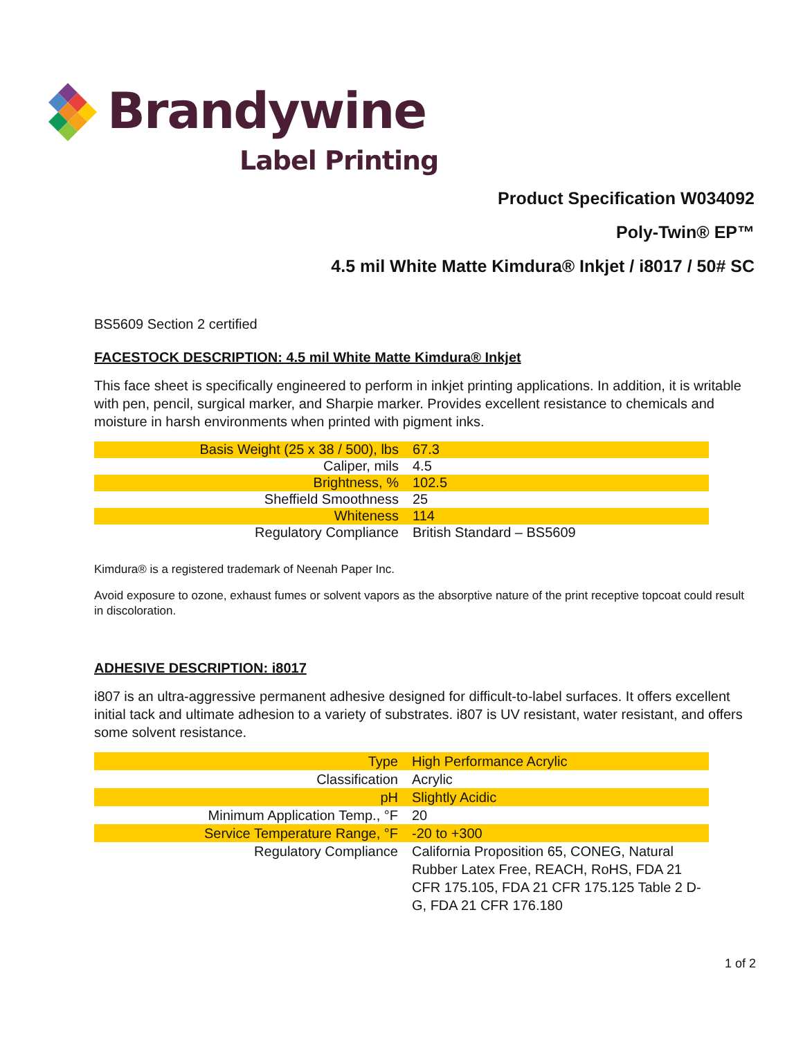Brandywine
Label Printing
Product Specification W034092
Poly-Twin® EP™
4.5 mil White Matte Kimdura® Inkjet / i8017 / 50# SC
BS5609 Section 2 certified
FACESTOCK DESCRIPTION: 4.5 mil White Matte Kimdura® Inkjet
This face sheet is specifically engineered to perform in inkjet printing applications. In addition, it is writable with pen, pencil, surgical marker, and Sharpie marker. Provides excellent resistance to chemicals and moisture in harsh environments when printed with pigment inks.
| Basis Weight (25 x 38 / 500), lbs | 67.3 |
| Caliper, mils | 4.5 |
| Brightness, % | 102.5 |
| Sheffield Smoothness | 25 |
| Whiteness | 114 |
| Regulatory Compliance | British Standard – BS5609 |
Kimdura® is a registered trademark of Neenah Paper Inc.
Avoid exposure to ozone, exhaust fumes or solvent vapors as the absorptive nature of the print receptive topcoat could result in discoloration.
ADHESIVE DESCRIPTION: i8017
i807 is an ultra-aggressive permanent adhesive designed for difficult-to-label surfaces. It offers excellent initial tack and ultimate adhesion to a variety of substrates. i807 is UV resistant, water resistant, and offers some solvent resistance.
| Type | High Performance Acrylic |
| Classification | Acrylic |
| pH | Slightly Acidic |
| Minimum Application Temp., °F | 20 |
| Service Temperature Range, °F | -20 to +300 |
| Regulatory Compliance | California Proposition 65, CONEG, Natural Rubber Latex Free, REACH, RoHS, FDA 21 CFR 175.105, FDA 21 CFR 175.125 Table 2 D-G, FDA 21 CFR 176.180 |
1 of 2